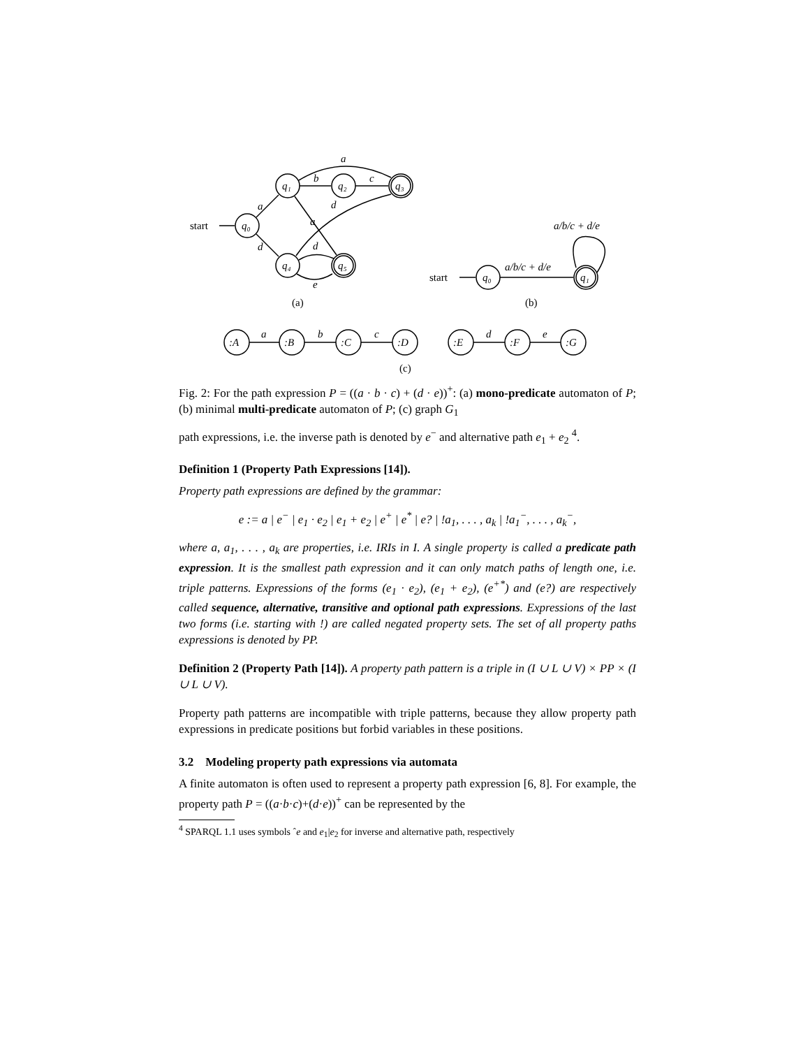start
start
(a)
(b)
(c)
q₀
q₁
q₂
q₃
q₄
q₅
a
b
c
a
d
d
a
d
e
q₀
q₁
a/b/c + d/e
a/b/c + d/e
:A
:B
:C
:D
:E
:F
:G
a
b
c
d
e
Fig. 2: For the path expression P = ((a · b · c) + (d · e))<sup>+</sup>: (a) mono-predicate automaton of P; (b) minimal multi-predicate automaton of P; (c) graph G<sub>1</sub>
path expressions, i.e. the inverse path is denoted by e<sup>−</sup> and alternative path e<sub>1</sub> + e<sub>2</sub> <sup>4</sup>.
Definition 1 (Property Path Expressions [14]).
Property path expressions are defined by the grammar:
e := a | e<sup>−</sup> | e<sub>1</sub> · e<sub>2</sub> | e<sub>1</sub> + e<sub>2</sub> | e<sup>+</sup> | e<sup>*</sup> | e? | !a<sub>1</sub>, . . . , a<sub>k</sub> | !a<sub>1</sub><sup>−</sup>, . . . , a<sub>k</sub><sup>−</sup>,
where a, a<sub>1</sub>, . . . , a<sub>k</sub> are properties, i.e. IRIs in I. A single property is called a predicate path expression. It is the smallest path expression and it can only match paths of length one, i.e. triple patterns. Expressions of the forms (e<sub>1</sub> · e<sub>2</sub>), (e<sub>1</sub> + e<sub>2</sub>), (e<sup>+*</sup>) and (e?) are respectively called sequence, alternative, transitive and optional path expressions. Expressions of the last two forms (i.e. starting with !) are called negated property sets. The set of all property paths expressions is denoted by PP.
Definition 2 (Property Path [14]). A property path pattern is a triple in (I ∪ L ∪ V) × PP × (I ∪ L ∪ V).
Property path patterns are incompatible with triple patterns, because they allow property path expressions in predicate positions but forbid variables in these positions.
3.2 Modeling property path expressions via automata
A finite automaton is often used to represent a property path expression [6, 8]. For example, the property path P = ((a·b·c)+(d·e))<sup>+</sup> can be represented by the
<sup>4</sup> SPARQL 1.1 uses symbols ˆe and e<sub>1</sub>|e<sub>2</sub> for inverse and alternative path, respectively